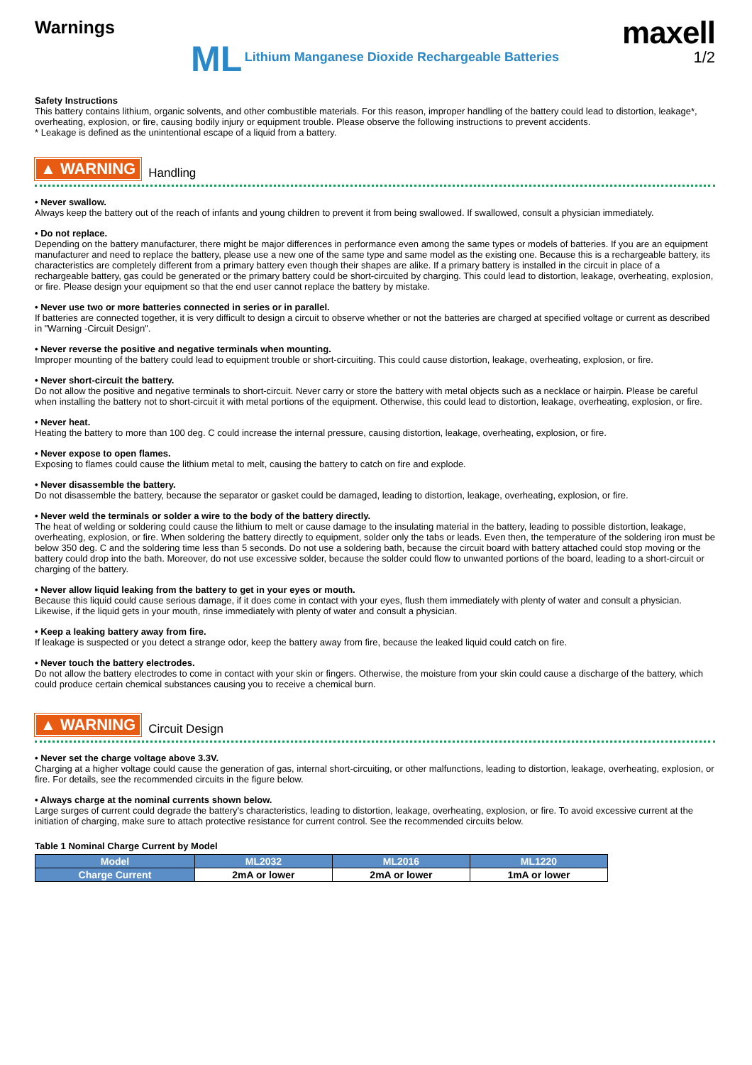Warnings
maxell
1/2
ML Lithium Manganese Dioxide Rechargeable Batteries
Safety Instructions
This battery contains lithium, organic solvents, and other combustible materials. For this reason, improper handling of the battery could lead to distortion, leakage*, overheating, explosion, or fire, causing bodily injury or equipment trouble. Please observe the following instructions to prevent accidents.
* Leakage is defined as the unintentional escape of a liquid from a battery.
▲ WARNING Handling
• Never swallow.
Always keep the battery out of the reach of infants and young children to prevent it from being swallowed. If swallowed, consult a physician immediately.
• Do not replace.
Depending on the battery manufacturer, there might be major differences in performance even among the same types or models of batteries. If you are an equipment manufacturer and need to replace the battery, please use a new one of the same type and same model as the existing one. Because this is a rechargeable battery, its characteristics are completely different from a primary battery even though their shapes are alike. If a primary battery is installed in the circuit in place of a rechargeable battery, gas could be generated or the primary battery could be short-circuited by charging. This could lead to distortion, leakage, overheating, explosion, or fire. Please design your equipment so that the end user cannot replace the battery by mistake.
• Never use two or more batteries connected in series or in parallel.
If batteries are connected together, it is very difficult to design a circuit to observe whether or not the batteries are charged at specified voltage or current as described in "Warning -Circuit Design".
• Never reverse the positive and negative terminals when mounting.
Improper mounting of the battery could lead to equipment trouble or short-circuiting. This could cause distortion, leakage, overheating, explosion, or fire.
• Never short-circuit the battery.
Do not allow the positive and negative terminals to short-circuit. Never carry or store the battery with metal objects such as a necklace or hairpin. Please be careful when installing the battery not to short-circuit it with metal portions of the equipment. Otherwise, this could lead to distortion, leakage, overheating, explosion, or fire.
• Never heat.
Heating the battery to more than 100 deg. C could increase the internal pressure, causing distortion, leakage, overheating, explosion, or fire.
• Never expose to open flames.
Exposing to flames could cause the lithium metal to melt, causing the battery to catch on fire and explode.
• Never disassemble the battery.
Do not disassemble the battery, because the separator or gasket could be damaged, leading to distortion, leakage, overheating, explosion, or fire.
• Never weld the terminals or solder a wire to the body of the battery directly.
The heat of welding or soldering could cause the lithium to melt or cause damage to the insulating material in the battery, leading to possible distortion, leakage, overheating, explosion, or fire. When soldering the battery directly to equipment, solder only the tabs or leads. Even then, the temperature of the soldering iron must be below 350 deg. C and the soldering time less than 5 seconds. Do not use a soldering bath, because the circuit board with battery attached could stop moving or the battery could drop into the bath. Moreover, do not use excessive solder, because the solder could flow to unwanted portions of the board, leading to a short-circuit or charging of the battery.
• Never allow liquid leaking from the battery to get in your eyes or mouth.
Because this liquid could cause serious damage, if it does come in contact with your eyes, flush them immediately with plenty of water and consult a physician. Likewise, if the liquid gets in your mouth, rinse immediately with plenty of water and consult a physician.
• Keep a leaking battery away from fire.
If leakage is suspected or you detect a strange odor, keep the battery away from fire, because the leaked liquid could catch on fire.
• Never touch the battery electrodes.
Do not allow the battery electrodes to come in contact with your skin or fingers. Otherwise, the moisture from your skin could cause a discharge of the battery, which could produce certain chemical substances causing you to receive a chemical burn.
▲ WARNING Circuit Design
• Never set the charge voltage above 3.3V.
Charging at a higher voltage could cause the generation of gas, internal short-circuiting, or other malfunctions, leading to distortion, leakage, overheating, explosion, or fire. For details, see the recommended circuits in the figure below.
• Always charge at the nominal currents shown below.
Large surges of current could degrade the battery's characteristics, leading to distortion, leakage, overheating, explosion, or fire. To avoid excessive current at the initiation of charging, make sure to attach protective resistance for current control. See the recommended circuits below.
Table 1 Nominal Charge Current by Model
| Model | ML2032 | ML2016 | ML1220 |
| --- | --- | --- | --- |
| Charge Current | 2mA or lower | 2mA or lower | 1mA or lower |